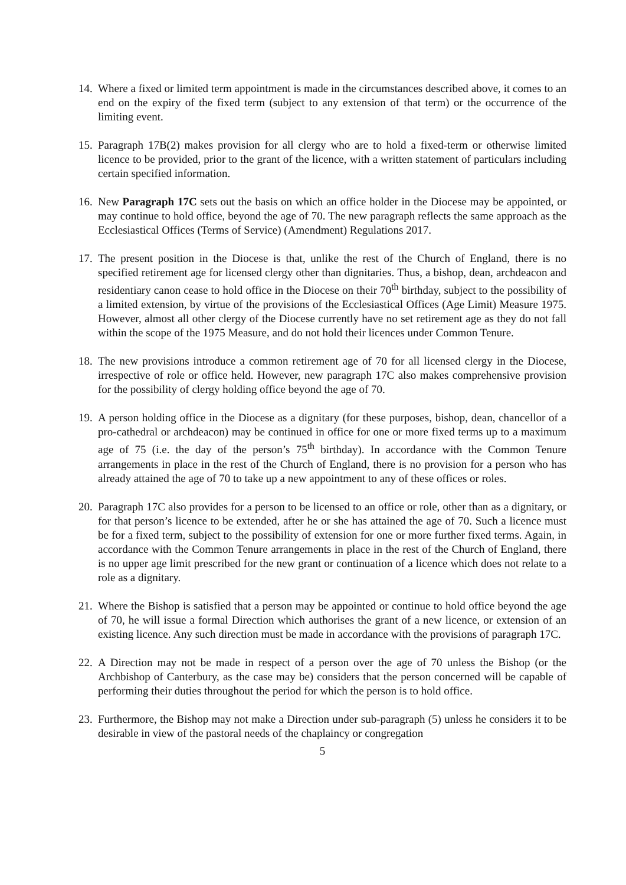14.
Where a fixed or limited term appointment is made in the circumstances described above, it comes to an end on the expiry of the fixed term (subject to any extension of that term) or the occurrence of the limiting event.
15.
Paragraph 17B(2) makes provision for all clergy who are to hold a fixed-term or otherwise limited licence to be provided, prior to the grant of the licence, with a written statement of particulars including certain specified information.
16.
New Paragraph 17C sets out the basis on which an office holder in the Diocese may be appointed, or may continue to hold office, beyond the age of 70. The new paragraph reflects the same approach as the Ecclesiastical Offices (Terms of Service) (Amendment) Regulations 2017.
17.
The present position in the Diocese is that, unlike the rest of the Church of England, there is no specified retirement age for licensed clergy other than dignitaries. Thus, a bishop, dean, archdeacon and residentiary canon cease to hold office in the Diocese on their 70<sup>th</sup> birthday, subject to the possibility of a limited extension, by virtue of the provisions of the Ecclesiastical Offices (Age Limit) Measure 1975. However, almost all other clergy of the Diocese currently have no set retirement age as they do not fall within the scope of the 1975 Measure, and do not hold their licences under Common Tenure.
18.
The new provisions introduce a common retirement age of 70 for all licensed clergy in the Diocese, irrespective of role or office held. However, new paragraph 17C also makes comprehensive provision for the possibility of clergy holding office beyond the age of 70.
19.
A person holding office in the Diocese as a dignitary (for these purposes, bishop, dean, chancellor of a pro-cathedral or archdeacon) may be continued in office for one or more fixed terms up to a maximum age of 75 (i.e. the day of the person’s 75<sup>th</sup> birthday). In accordance with the Common Tenure arrangements in place in the rest of the Church of England, there is no provision for a person who has already attained the age of 70 to take up a new appointment to any of these offices or roles.
20.
Paragraph 17C also provides for a person to be licensed to an office or role, other than as a dignitary, or for that person’s licence to be extended, after he or she has attained the age of 70. Such a licence must be for a fixed term, subject to the possibility of extension for one or more further fixed terms. Again, in accordance with the Common Tenure arrangements in place in the rest of the Church of England, there is no upper age limit prescribed for the new grant or continuation of a licence which does not relate to a role as a dignitary.
21.
Where the Bishop is satisfied that a person may be appointed or continue to hold office beyond the age of 70, he will issue a formal Direction which authorises the grant of a new licence, or extension of an existing licence. Any such direction must be made in accordance with the provisions of paragraph 17C.
22.
A Direction may not be made in respect of a person over the age of 70 unless the Bishop (or the Archbishop of Canterbury, as the case may be) considers that the person concerned will be capable of performing their duties throughout the period for which the person is to hold office.
23.
Furthermore, the Bishop may not make a Direction under sub-paragraph (5) unless he considers it to be desirable in view of the pastoral needs of the chaplaincy or congregation
5